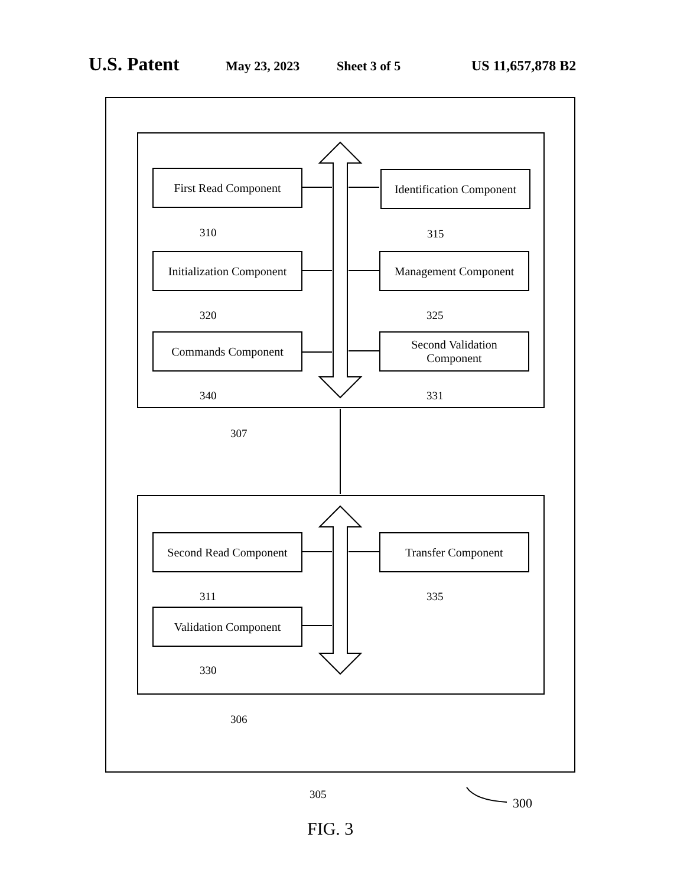U.S. Patent May 23, 2023 Sheet 3 of 5 US 11,657,878 B2
First Read Component
Identification Component
Initialization Component
Management Component
Commands Component
Second Validation
Component
Second Read Component
Transfer Component
Validation Component
310 315
320 325
340 331
307
311 335
330
306
305
300
FIG. 3